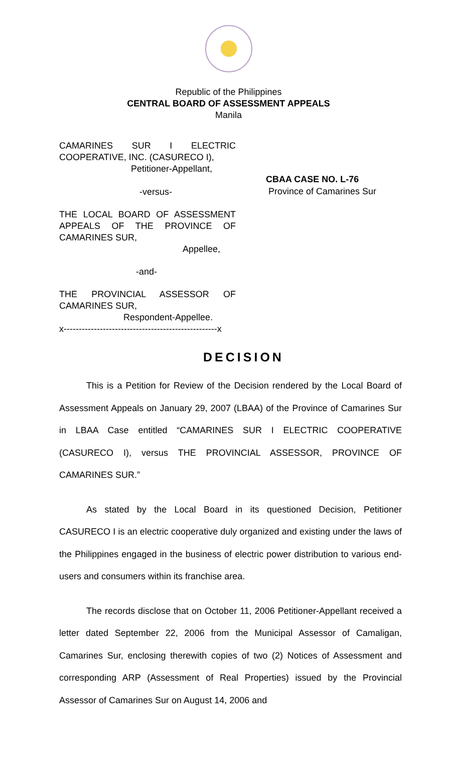Republic of the Philippines
CENTRAL BOARD OF ASSESSMENT APPEALS
Manila
CAMARINES SUR I ELECTRIC
COOPERATIVE, INC. (CASURECO I),
Petitioner-Appellant,
-versus-
THE LOCAL BOARD OF ASSESSMENT
APPEALS OF THE PROVINCE OF
CAMARINES SUR,
Appellee,
-and-
THE PROVINCIAL ASSESSOR OF
CAMARINES SUR,
Respondent-Appellee.
x---------------------------------------------------x
CBAA CASE NO. L-76
Province of Camarines Sur
DECISION
This is a Petition for Review of the Decision rendered by the Local Board of Assessment Appeals on January 29, 2007 (LBAA) of the Province of Camarines Sur in LBAA Case entitled “CAMARINES SUR I ELECTRIC COOPERATIVE (CASURECO I), versus THE PROVINCIAL ASSESSOR, PROVINCE OF CAMARINES SUR.”
As stated by the Local Board in its questioned Decision, Petitioner CASURECO I is an electric cooperative duly organized and existing under the laws of the Philippines engaged in the business of electric power distribution to various end-users and consumers within its franchise area.
The records disclose that on October 11, 2006 Petitioner-Appellant received a letter dated September 22, 2006 from the Municipal Assessor of Camaligan, Camarines Sur, enclosing therewith copies of two (2) Notices of Assessment and corresponding ARP (Assessment of Real Properties) issued by the Provincial Assessor of Camarines Sur on August 14, 2006 and